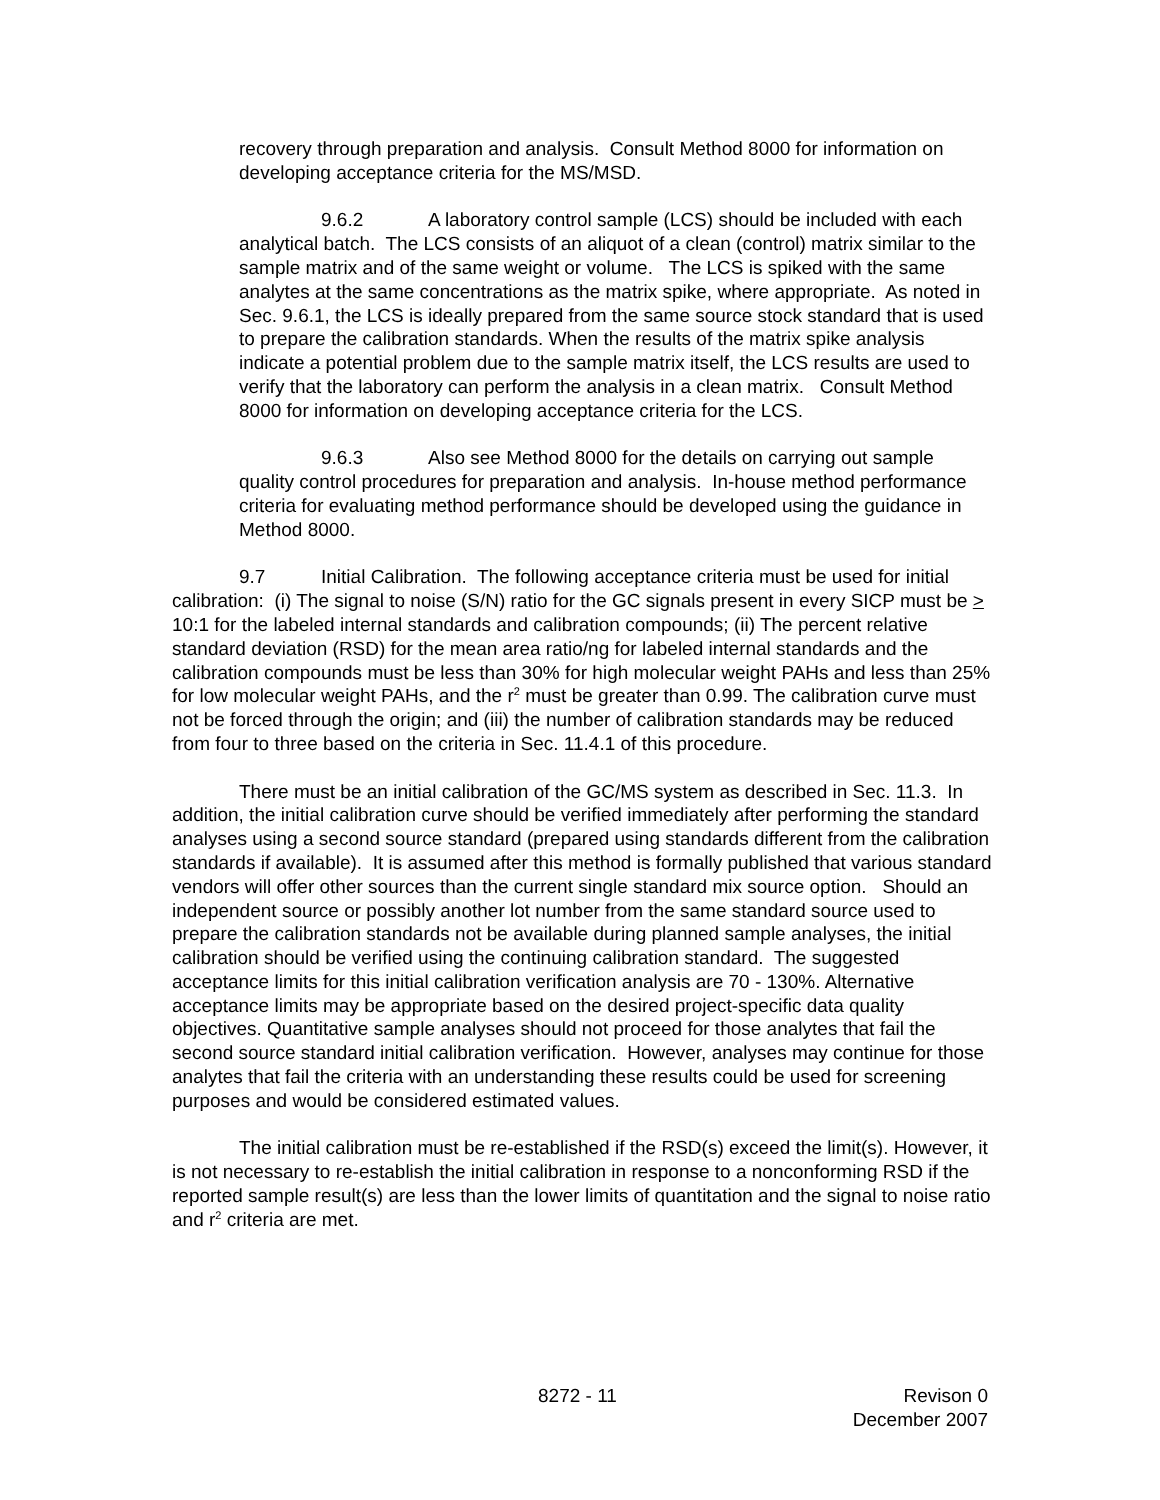recovery through preparation and analysis. Consult Method 8000 for information on developing acceptance criteria for the MS/MSD.
9.6.2 A laboratory control sample (LCS) should be included with each analytical batch. The LCS consists of an aliquot of a clean (control) matrix similar to the sample matrix and of the same weight or volume. The LCS is spiked with the same analytes at the same concentrations as the matrix spike, where appropriate. As noted in Sec. 9.6.1, the LCS is ideally prepared from the same source stock standard that is used to prepare the calibration standards. When the results of the matrix spike analysis indicate a potential problem due to the sample matrix itself, the LCS results are used to verify that the laboratory can perform the analysis in a clean matrix. Consult Method 8000 for information on developing acceptance criteria for the LCS.
9.6.3 Also see Method 8000 for the details on carrying out sample quality control procedures for preparation and analysis. In-house method performance criteria for evaluating method performance should be developed using the guidance in Method 8000.
9.7 Initial Calibration. The following acceptance criteria must be used for initial calibration: (i) The signal to noise (S/N) ratio for the GC signals present in every SICP must be > 10:1 for the labeled internal standards and calibration compounds; (ii) The percent relative standard deviation (RSD) for the mean area ratio/ng for labeled internal standards and the calibration compounds must be less than 30% for high molecular weight PAHs and less than 25% for low molecular weight PAHs, and the r<sup>2</sup> must be greater than 0.99. The calibration curve must not be forced through the origin; and (iii) the number of calibration standards may be reduced from four to three based on the criteria in Sec. 11.4.1 of this procedure.
There must be an initial calibration of the GC/MS system as described in Sec. 11.3. In addition, the initial calibration curve should be verified immediately after performing the standard analyses using a second source standard (prepared using standards different from the calibration standards if available). It is assumed after this method is formally published that various standard vendors will offer other sources than the current single standard mix source option. Should an independent source or possibly another lot number from the same standard source used to prepare the calibration standards not be available during planned sample analyses, the initial calibration should be verified using the continuing calibration standard. The suggested acceptance limits for this initial calibration verification analysis are 70 - 130%. Alternative acceptance limits may be appropriate based on the desired project-specific data quality objectives. Quantitative sample analyses should not proceed for those analytes that fail the second source standard initial calibration verification. However, analyses may continue for those analytes that fail the criteria with an understanding these results could be used for screening purposes and would be considered estimated values.
The initial calibration must be re-established if the RSD(s) exceed the limit(s). However, it is not necessary to re-establish the initial calibration in response to a nonconforming RSD if the reported sample result(s) are less than the lower limits of quantitation and the signal to noise ratio and r<sup>2</sup> criteria are met.
8272 - 11 Revison 0
December 2007